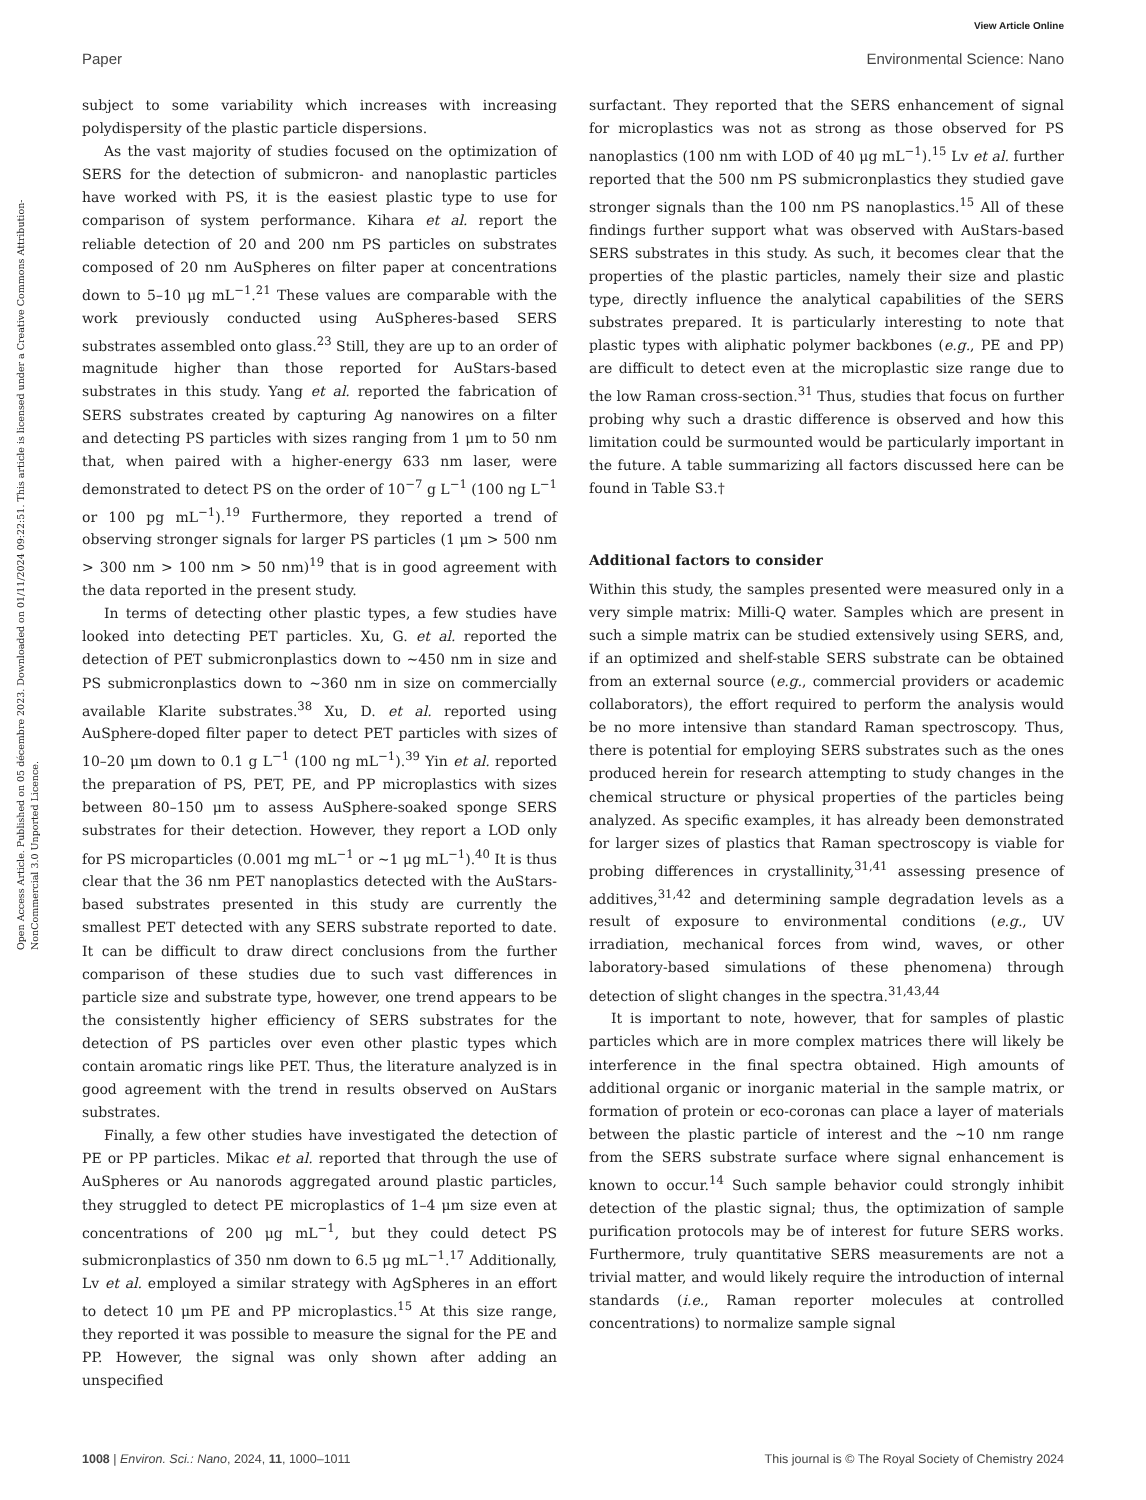View Article Online
Paper Environmental Science: Nano
Open Access Article. Published on 05 décembre 2023. Downloaded on 01/11/2024 09:22:51. This article is licensed under a Creative Commons Attribution-NonCommercial 3.0 Unported Licence.
subject to some variability which increases with increasing polydispersity of the plastic particle dispersions.
As the vast majority of studies focused on the optimization of SERS for the detection of submicron- and nanoplastic particles have worked with PS, it is the easiest plastic type to use for comparison of system performance. Kihara et al. report the reliable detection of 20 and 200 nm PS particles on substrates composed of 20 nm AuSpheres on filter paper at concentrations down to 5–10 μg mL<sup>−1</sup>.<sup>21</sup> These values are comparable with the work previously conducted using AuSpheres-based SERS substrates assembled onto glass.<sup>23</sup> Still, they are up to an order of magnitude higher than those reported for AuStars-based substrates in this study. Yang et al. reported the fabrication of SERS substrates created by capturing Ag nanowires on a filter and detecting PS particles with sizes ranging from 1 μm to 50 nm that, when paired with a higher-energy 633 nm laser, were demonstrated to detect PS on the order of 10<sup>−7</sup> g L<sup>−1</sup> (100 ng L<sup>−1</sup> or 100 pg mL<sup>−1</sup>).<sup>19</sup> Furthermore, they reported a trend of observing stronger signals for larger PS particles (1 μm > 500 nm > 300 nm > 100 nm > 50 nm)<sup>19</sup> that is in good agreement with the data reported in the present study.
In terms of detecting other plastic types, a few studies have looked into detecting PET particles. Xu, G. et al. reported the detection of PET submicronplastics down to ∼450 nm in size and PS submicronplastics down to ∼360 nm in size on commercially available Klarite substrates.<sup>38</sup> Xu, D. et al. reported using AuSphere-doped filter paper to detect PET particles with sizes of 10–20 μm down to 0.1 g L<sup>−1</sup> (100 ng mL<sup>−1</sup>).<sup>39</sup> Yin et al. reported the preparation of PS, PET, PE, and PP microplastics with sizes between 80–150 μm to assess AuSphere-soaked sponge SERS substrates for their detection. However, they report a LOD only for PS microparticles (0.001 mg mL<sup>−1</sup> or ∼1 μg mL<sup>−1</sup>).<sup>40</sup> It is thus clear that the 36 nm PET nanoplastics detected with the AuStars-based substrates presented in this study are currently the smallest PET detected with any SERS substrate reported to date. It can be difficult to draw direct conclusions from the further comparison of these studies due to such vast differences in particle size and substrate type, however, one trend appears to be the consistently higher efficiency of SERS substrates for the detection of PS particles over even other plastic types which contain aromatic rings like PET. Thus, the literature analyzed is in good agreement with the trend in results observed on AuStars substrates.
Finally, a few other studies have investigated the detection of PE or PP particles. Mikac et al. reported that through the use of AuSpheres or Au nanorods aggregated around plastic particles, they struggled to detect PE microplastics of 1–4 μm size even at concentrations of 200 μg mL<sup>−1</sup>, but they could detect PS submicronplastics of 350 nm down to 6.5 μg mL<sup>−1</sup>.<sup>17</sup> Additionally, Lv et al. employed a similar strategy with AgSpheres in an effort to detect 10 μm PE and PP microplastics.<sup>15</sup> At this size range, they reported it was possible to measure the signal for the PE and PP. However, the signal was only shown after adding an unspecified
surfactant. They reported that the SERS enhancement of signal for microplastics was not as strong as those observed for PS nanoplastics (100 nm with LOD of 40 μg mL<sup>−1</sup>).<sup>15</sup> Lv et al. further reported that the 500 nm PS submicronplastics they studied gave stronger signals than the 100 nm PS nanoplastics.<sup>15</sup> All of these findings further support what was observed with AuStars-based SERS substrates in this study. As such, it becomes clear that the properties of the plastic particles, namely their size and plastic type, directly influence the analytical capabilities of the SERS substrates prepared. It is particularly interesting to note that plastic types with aliphatic polymer backbones (e.g., PE and PP) are difficult to detect even at the microplastic size range due to the low Raman cross-section.<sup>31</sup> Thus, studies that focus on further probing why such a drastic difference is observed and how this limitation could be surmounted would be particularly important in the future. A table summarizing all factors discussed here can be found in Table S3.†
Additional factors to consider
Within this study, the samples presented were measured only in a very simple matrix: Milli-Q water. Samples which are present in such a simple matrix can be studied extensively using SERS, and, if an optimized and shelf-stable SERS substrate can be obtained from an external source (e.g., commercial providers or academic collaborators), the effort required to perform the analysis would be no more intensive than standard Raman spectroscopy. Thus, there is potential for employing SERS substrates such as the ones produced herein for research attempting to study changes in the chemical structure or physical properties of the particles being analyzed. As specific examples, it has already been demonstrated for larger sizes of plastics that Raman spectroscopy is viable for probing differences in crystallinity,<sup>31,41</sup> assessing presence of additives,<sup>31,42</sup> and determining sample degradation levels as a result of exposure to environmental conditions (e.g., UV irradiation, mechanical forces from wind, waves, or other laboratory-based simulations of these phenomena) through detection of slight changes in the spectra.<sup>31,43,44</sup>
It is important to note, however, that for samples of plastic particles which are in more complex matrices there will likely be interference in the final spectra obtained. High amounts of additional organic or inorganic material in the sample matrix, or formation of protein or eco-coronas can place a layer of materials between the plastic particle of interest and the ∼10 nm range from the SERS substrate surface where signal enhancement is known to occur.<sup>14</sup> Such sample behavior could strongly inhibit detection of the plastic signal; thus, the optimization of sample purification protocols may be of interest for future SERS works. Furthermore, truly quantitative SERS measurements are not a trivial matter, and would likely require the introduction of internal standards (i.e., Raman reporter molecules at controlled concentrations) to normalize sample signal
1008 | Environ. Sci.: Nano, 2024, 11, 1000–1011 This journal is © The Royal Society of Chemistry 2024